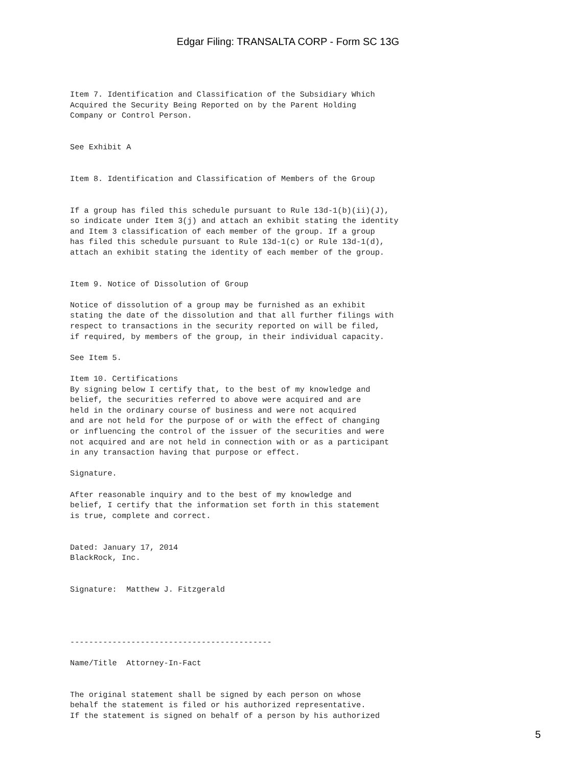Edgar Filing: TRANSALTA CORP - Form SC 13G
Item 7. Identification and Classification of the Subsidiary Which
Acquired the Security Being Reported on by the Parent Holding
Company or Control Person.


See Exhibit A


Item 8. Identification and Classification of Members of the Group


If a group has filed this schedule pursuant to Rule 13d-1(b)(ii)(J),
so indicate under Item 3(j) and attach an exhibit stating the identity
and Item 3 classification of each member of the group. If a group
has filed this schedule pursuant to Rule 13d-1(c) or Rule 13d-1(d),
attach an exhibit stating the identity of each member of the group.


Item 9. Notice of Dissolution of Group

Notice of dissolution of a group may be furnished as an exhibit
stating the date of the dissolution and that all further filings with
respect to transactions in the security reported on will be filed,
if required, by members of the group, in their individual capacity.

See Item 5.

Item 10. Certifications
By signing below I certify that, to the best of my knowledge and
belief, the securities referred to above were acquired and are
held in the ordinary course of business and were not acquired
and are not held for the purpose of or with the effect of changing
or influencing the control of the issuer of the securities and were
not acquired and are not held in connection with or as a participant
in any transaction having that purpose or effect.

Signature.

After reasonable inquiry and to the best of my knowledge and
belief, I certify that the information set forth in this statement
is true, complete and correct.


Dated: January 17, 2014
BlackRock, Inc.


Signature:  Matthew J. Fitzgerald




-------------------------------------------

Name/Title  Attorney-In-Fact


The original statement shall be signed by each person on whose
behalf the statement is filed or his authorized representative.
If the statement is signed on behalf of a person by his authorized
5